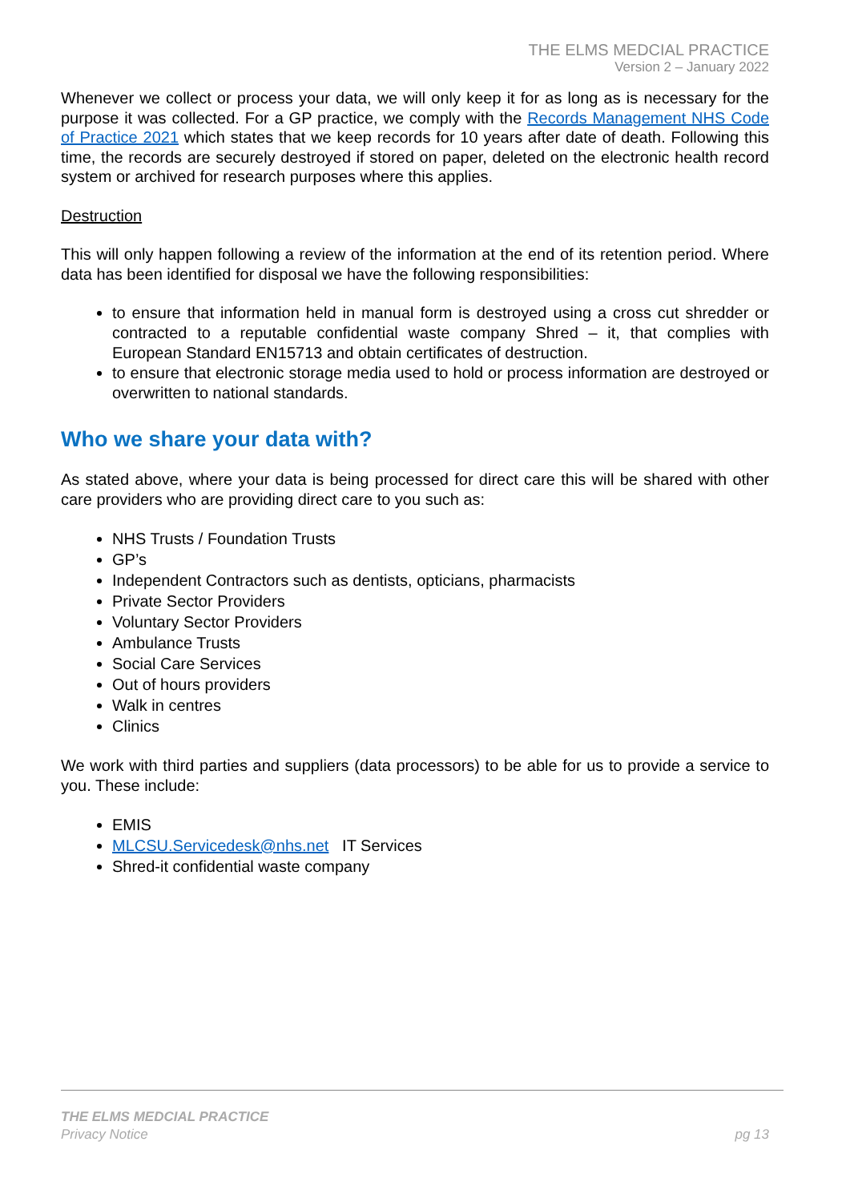THE ELMS MEDCIAL PRACTICE
Version 2 – January 2022
Whenever we collect or process your data, we will only keep it for as long as is necessary for the purpose it was collected. For a GP practice, we comply with the Records Management NHS Code of Practice 2021 which states that we keep records for 10 years after date of death. Following this time, the records are securely destroyed if stored on paper, deleted on the electronic health record system or archived for research purposes where this applies.
Destruction
This will only happen following a review of the information at the end of its retention period. Where data has been identified for disposal we have the following responsibilities:
to ensure that information held in manual form is destroyed using a cross cut shredder or contracted to a reputable confidential waste company Shred – it, that complies with European Standard EN15713 and obtain certificates of destruction.
to ensure that electronic storage media used to hold or process information are destroyed or overwritten to national standards.
Who we share your data with?
As stated above, where your data is being processed for direct care this will be shared with other care providers who are providing direct care to you such as:
NHS Trusts / Foundation Trusts
GP’s
Independent Contractors such as dentists, opticians, pharmacists
Private Sector Providers
Voluntary Sector Providers
Ambulance Trusts
Social Care Services
Out of hours providers
Walk in centres
Clinics
We work with third parties and suppliers (data processors) to be able for us to provide a service to you. These include:
EMIS
MLCSU.Servicedesk@nhs.net IT Services
Shred-it confidential waste company
THE ELMS MEDCIAL PRACTICE
Privacy Notice
pg 13